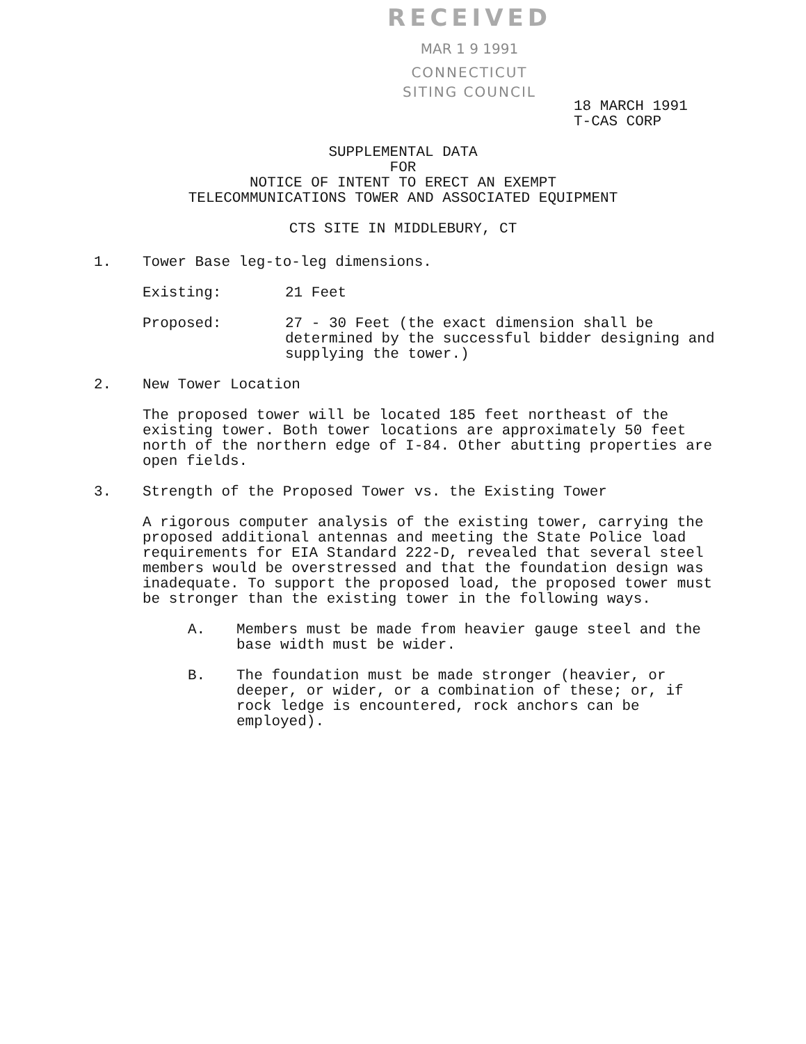RECEIVED
MAR 1 9 1991
CONNECTICUT
SITING COUNCIL
18 MARCH 1991
T-CAS CORP
SUPPLEMENTAL DATA
FOR
NOTICE OF INTENT TO ERECT AN EXEMPT
TELECOMMUNICATIONS TOWER AND ASSOCIATED EQUIPMENT
CTS SITE IN MIDDLEBURY, CT
1. Tower Base leg-to-leg dimensions.
Existing: 21 Feet
Proposed: 27 - 30 Feet (the exact dimension shall be determined by the successful bidder designing and supplying the tower.)
2. New Tower Location
The proposed tower will be located 185 feet northeast of the existing tower. Both tower locations are approximately 50 feet north of the northern edge of I-84. Other abutting properties are open fields.
3. Strength of the Proposed Tower vs. the Existing Tower
A rigorous computer analysis of the existing tower, carrying the proposed additional antennas and meeting the State Police load requirements for EIA Standard 222-D, revealed that several steel members would be overstressed and that the foundation design was inadequate. To support the proposed load, the proposed tower must be stronger than the existing tower in the following ways.
A. Members must be made from heavier gauge steel and the base width must be wider.
B. The foundation must be made stronger (heavier, or deeper, or wider, or a combination of these; or, if rock ledge is encountered, rock anchors can be employed).